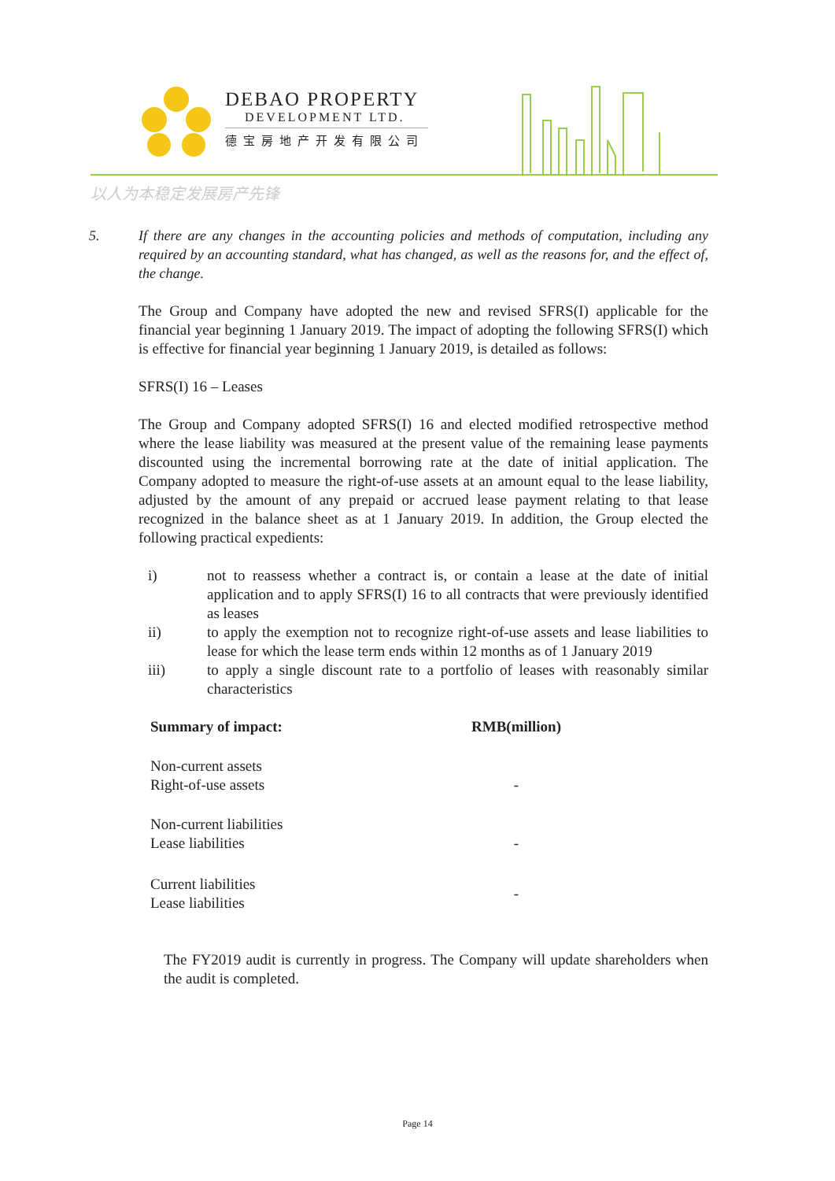DEBAO PROPERTY
DEVELOPMENT LTD.
德宝房地产开发有限公司
以人为本稳定发展房产先锋
5. If there are any changes in the accounting policies and methods of computation, including any required by an accounting standard, what has changed, as well as the reasons for, and the effect of, the change.
The Group and Company have adopted the new and revised SFRS(I) applicable for the financial year beginning 1 January 2019. The impact of adopting the following SFRS(I) which is effective for financial year beginning 1 January 2019, is detailed as follows:
SFRS(I) 16 – Leases
The Group and Company adopted SFRS(I) 16 and elected modified retrospective method where the lease liability was measured at the present value of the remaining lease payments discounted using the incremental borrowing rate at the date of initial application. The Company adopted to measure the right-of-use assets at an amount equal to the lease liability, adjusted by the amount of any prepaid or accrued lease payment relating to that lease recognized in the balance sheet as at 1 January 2019. In addition, the Group elected the following practical expedients:
i) not to reassess whether a contract is, or contain a lease at the date of initial application and to apply SFRS(I) 16 to all contracts that were previously identified as leases
ii) to apply the exemption not to recognize right-of-use assets and lease liabilities to lease for which the lease term ends within 12 months as of 1 January 2019
iii) to apply a single discount rate to a portfolio of leases with reasonably similar characteristics
| Summary of impact: | RMB(million) |
| --- | --- |
| Non-current assets | |
| Right-of-use assets | - |
| Non-current liabilities | |
| Lease liabilities | - |
| Current liabilities | - |
| Lease liabilities | |
The FY2019 audit is currently in progress. The Company will update shareholders when the audit is completed.
Page 14